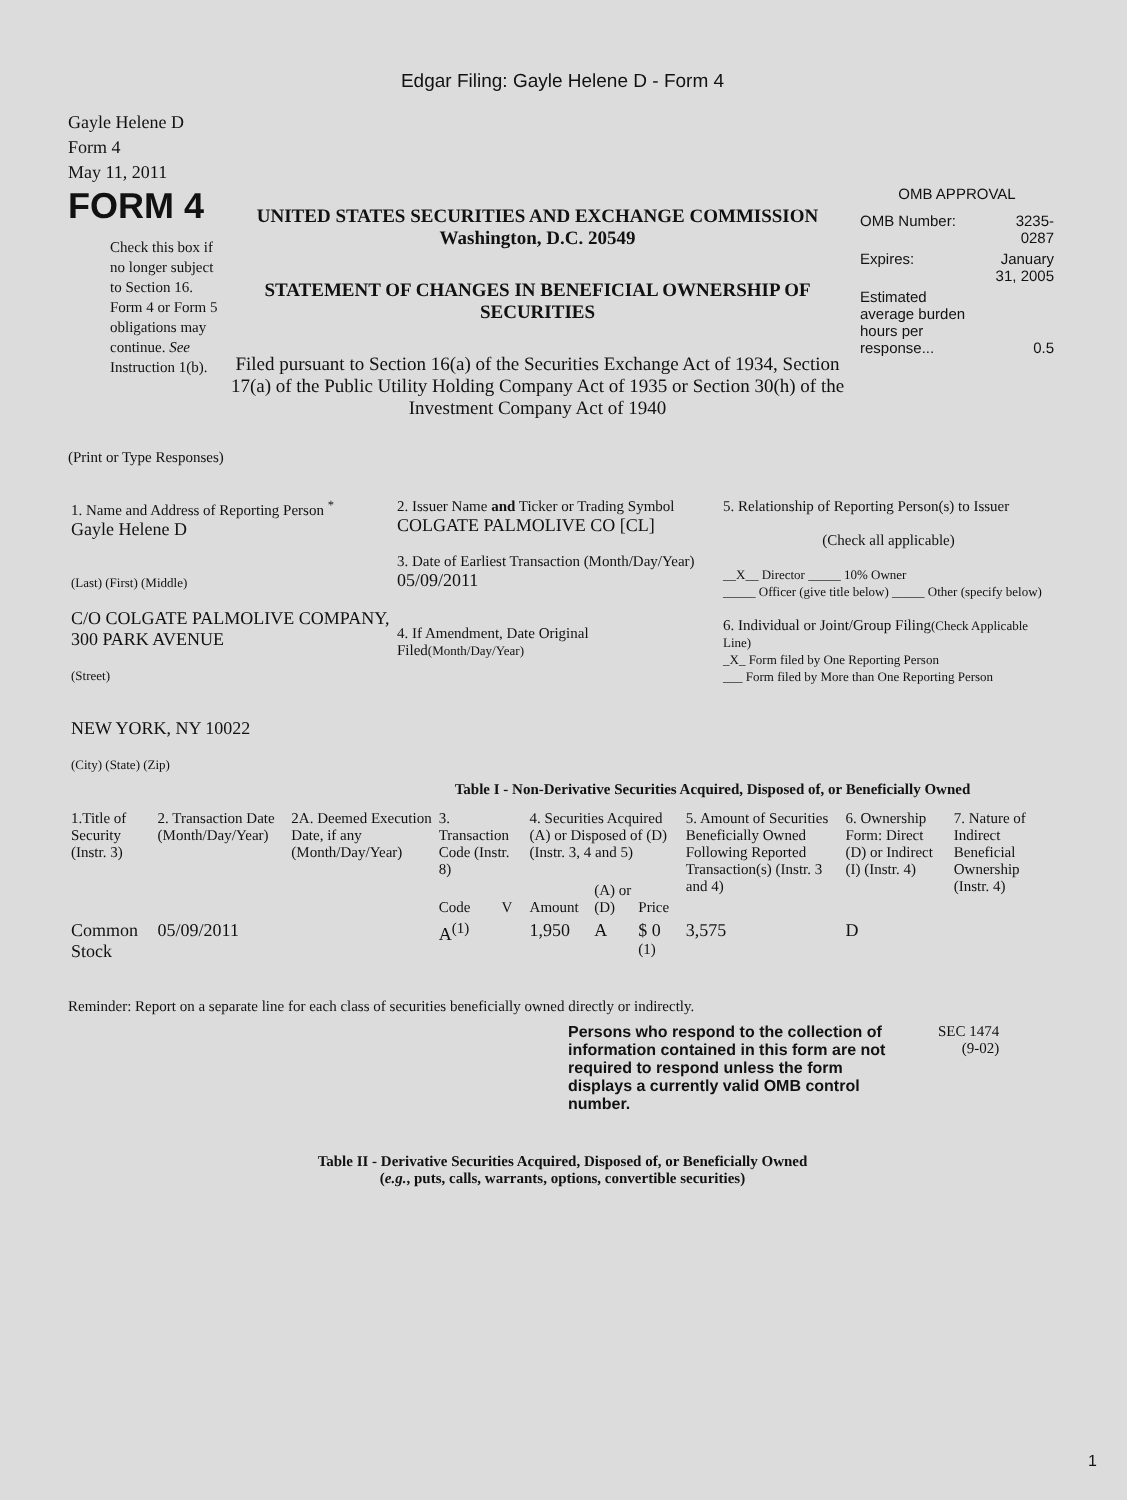Edgar Filing: Gayle Helene D - Form 4
Gayle Helene D
Form 4
May 11, 2011
FORM 4
Check this box if no longer subject to Section 16. Form 4 or Form 5 obligations may continue. See Instruction 1(b).
UNITED STATES SECURITIES AND EXCHANGE COMMISSION
Washington, D.C. 20549
STATEMENT OF CHANGES IN BENEFICIAL OWNERSHIP OF SECURITIES
Filed pursuant to Section 16(a) of the Securities Exchange Act of 1934, Section 17(a) of the Public Utility Holding Company Act of 1935 or Section 30(h) of the Investment Company Act of 1940
OMB APPROVAL
| OMB Number: | 3235-0287 |
| Expires: | January 31, 2005 |
| Estimated average burden hours per response... | 0.5 |
(Print or Type Responses)
| 1. Name and Address of Reporting Person <sup>*</sup> Gayle Helene D (Last) (First) (Middle) C/O COLGATE PALMOLIVE COMPANY, 300 PARK AVENUE (Street) NEW YORK, NY 10022 (City) (State) (Zip) | 2. Issuer Name and Ticker or Trading Symbol COLGATE PALMOLIVE CO [CL] 3. Date of Earliest Transaction (Month/Day/Year) 05/09/2011 4. If Amendment, Date Original Filed (Month/Day/Year) | 5. Relationship of Reporting Person(s) to Issuer (Check all applicable) __X__ Director _____ 10% Owner _____ Officer (give title below) _____ Other (specify below) 6. Individual or Joint/Group Filing (Check Applicable Line) _X_ Form filed by One Reporting Person ___ Form filed by More than One Reporting Person |
Table I - Non-Derivative Securities Acquired, Disposed of, or Beneficially Owned
| 1.Title of Security (Instr. 3) | 2. Transaction Date (Month/Day/Year) | 2A. Deemed Execution Date, if any (Month/Day/Year) | 3. Transaction Code (Instr. 8) | | 4. Securities Acquired (A) or Disposed of (D) (Instr. 3, 4 and 5) | | | 5. Amount of Securities Beneficially Owned Following Reported Transaction(s) (Instr. 3 and 4) | 6. Ownership Form: Direct (D) or Indirect (I) (Instr. 4) | 7. Nature of Indirect Beneficial Ownership (Instr. 4) |
| --- | --- | --- | --- | --- | --- | --- | --- | --- | --- | --- |
| | | | Code | V | Amount | (A) or (D) | Price | | | |
| Common Stock | 05/09/2011 | | A<sup>(1)</sup> | | 1,950 | A | $ 0 <sup>(1)</sup> | 3,575 | D | |
Reminder: Report on a separate line for each class of securities beneficially owned directly or indirectly.
Persons who respond to the collection of information contained in this form are not required to respond unless the form displays a currently valid OMB control number.
SEC 1474
(9-02)
Table II - Derivative Securities Acquired, Disposed of, or Beneficially Owned
(e.g., puts, calls, warrants, options, convertible securities)
1